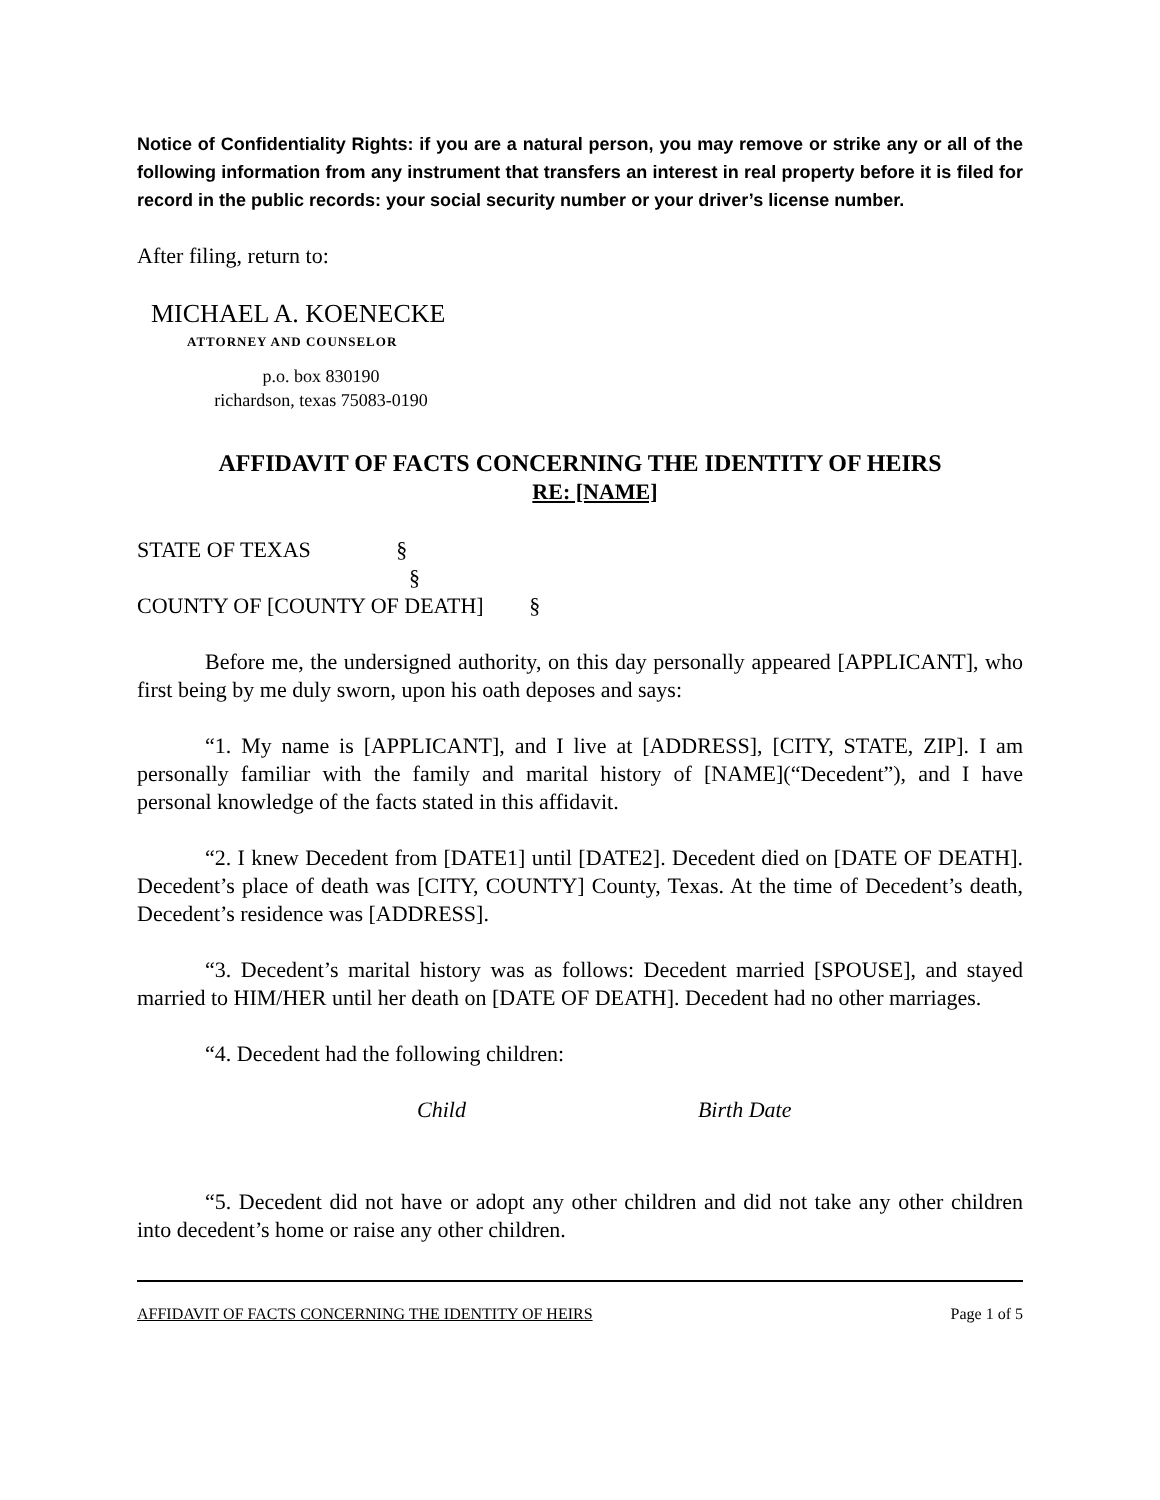Notice of Confidentiality Rights: if you are a natural person, you may remove or strike any or all of the following information from any instrument that transfers an interest in real property before it is filed for record in the public records: your social security number or your driver’s license number.
After filing, return to:
MICHAEL A. KOENECKE
ATTORNEY AND COUNSELOR
p.o. box 830190
richardson, texas 75083-0190
AFFIDAVIT OF FACTS CONCERNING THE IDENTITY OF HEIRS
RE: [NAME]
STATE OF TEXAS §
§
COUNTY OF [COUNTY OF DEATH] §
Before me, the undersigned authority, on this day personally appeared [APPLICANT], who first being by me duly sworn, upon his oath deposes and says:
“1. My name is [APPLICANT], and I live at [ADDRESS], [CITY, STATE, ZIP]. I am personally familiar with the family and marital history of [NAME](“Decedent”), and I have personal knowledge of the facts stated in this affidavit.
“2. I knew Decedent from [DATE1] until [DATE2]. Decedent died on [DATE OF DEATH]. Decedent’s place of death was [CITY, COUNTY] County, Texas. At the time of Decedent’s death, Decedent’s residence was [ADDRESS].
“3. Decedent’s marital history was as follows: Decedent married [SPOUSE], and stayed married to HIM/HER until her death on [DATE OF DEATH]. Decedent had no other marriages.
“4. Decedent had the following children:
Child Birth Date
“5. Decedent did not have or adopt any other children and did not take any other children into decedent’s home or raise any other children.
AFFIDAVIT OF FACTS CONCERNING THE IDENTITY OF HEIRS Page 1 of 5